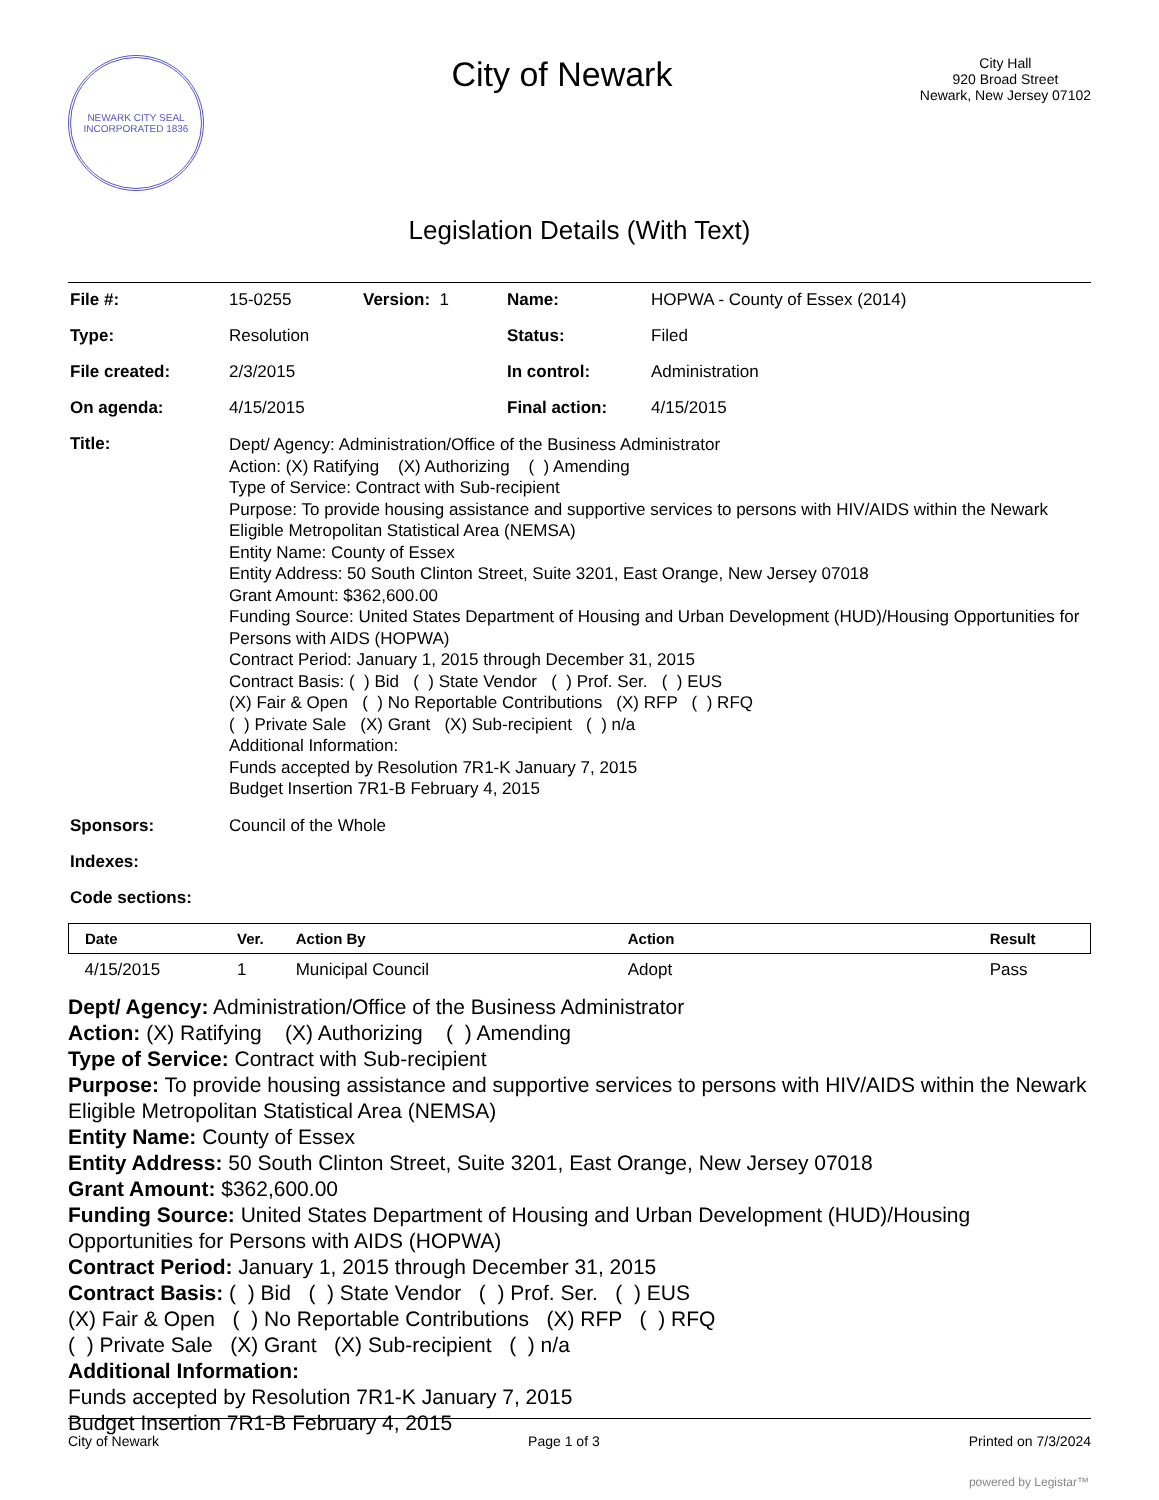NEWARK CITY SEAL
INCORPORATED 1836
City of Newark
City Hall
920 Broad Street
Newark, New Jersey 07102
Legislation Details (With Text)
| File #: | 15-0255 | Version: 1 | Name: | HOPWA - County of Essex (2014) |
| Type: | Resolution | | Status: | Filed |
| File created: | 2/3/2015 | | In control: | Administration |
| On agenda: | 4/15/2015 | | Final action: | 4/15/2015 |
| Title: | Dept/ Agency: Administration/Office of the Business Administrator Action: (X) Ratifying (X) Authorizing ( ) Amending Type of Service: Contract with Sub-recipient Purpose: To provide housing assistance and supportive services to persons with HIV/AIDS within the Newark Eligible Metropolitan Statistical Area (NEMSA) Entity Name: County of Essex Entity Address: 50 South Clinton Street, Suite 3201, East Orange, New Jersey 07018 Grant Amount: $362,600.00 Funding Source: United States Department of Housing and Urban Development (HUD)/Housing Opportunities for Persons with AIDS (HOPWA) Contract Period: January 1, 2015 through December 31, 2015 Contract Basis: ( ) Bid ( ) State Vendor ( ) Prof. Ser. ( ) EUS (X) Fair & Open ( ) No Reportable Contributions (X) RFP ( ) RFQ ( ) Private Sale (X) Grant (X) Sub-recipient ( ) n/a Additional Information: Funds accepted by Resolution 7R1-K January 7, 2015 Budget Insertion 7R1-B February 4, 2015 | | | |
| Sponsors: | Council of the Whole | | | |
| Indexes: | | | | |
| Code sections: | | | | |
| Date | Ver. | Action By | Action | Result |
| --- | --- | --- | --- | --- |
| 4/15/2015 | 1 | Municipal Council | Adopt | Pass |
Dept/ Agency: Administration/Office of the Business Administrator
Action: (X) Ratifying (X) Authorizing ( ) Amending
Type of Service: Contract with Sub-recipient
Purpose: To provide housing assistance and supportive services to persons with HIV/AIDS within the Newark Eligible Metropolitan Statistical Area (NEMSA)
Entity Name: County of Essex
Entity Address: 50 South Clinton Street, Suite 3201, East Orange, New Jersey 07018
Grant Amount: $362,600.00
Funding Source: United States Department of Housing and Urban Development (HUD)/Housing Opportunities for Persons with AIDS (HOPWA)
Contract Period: January 1, 2015 through December 31, 2015
Contract Basis: ( ) Bid ( ) State Vendor ( ) Prof. Ser. ( ) EUS
(X) Fair & Open ( ) No Reportable Contributions (X) RFP ( ) RFQ
( ) Private Sale (X) Grant (X) Sub-recipient ( ) n/a
Additional Information:
Funds accepted by Resolution 7R1-K January 7, 2015
Budget Insertion 7R1-B February 4, 2015
City of Newark Page 1 of 3 Printed on 7/3/2024
powered by Legistar™